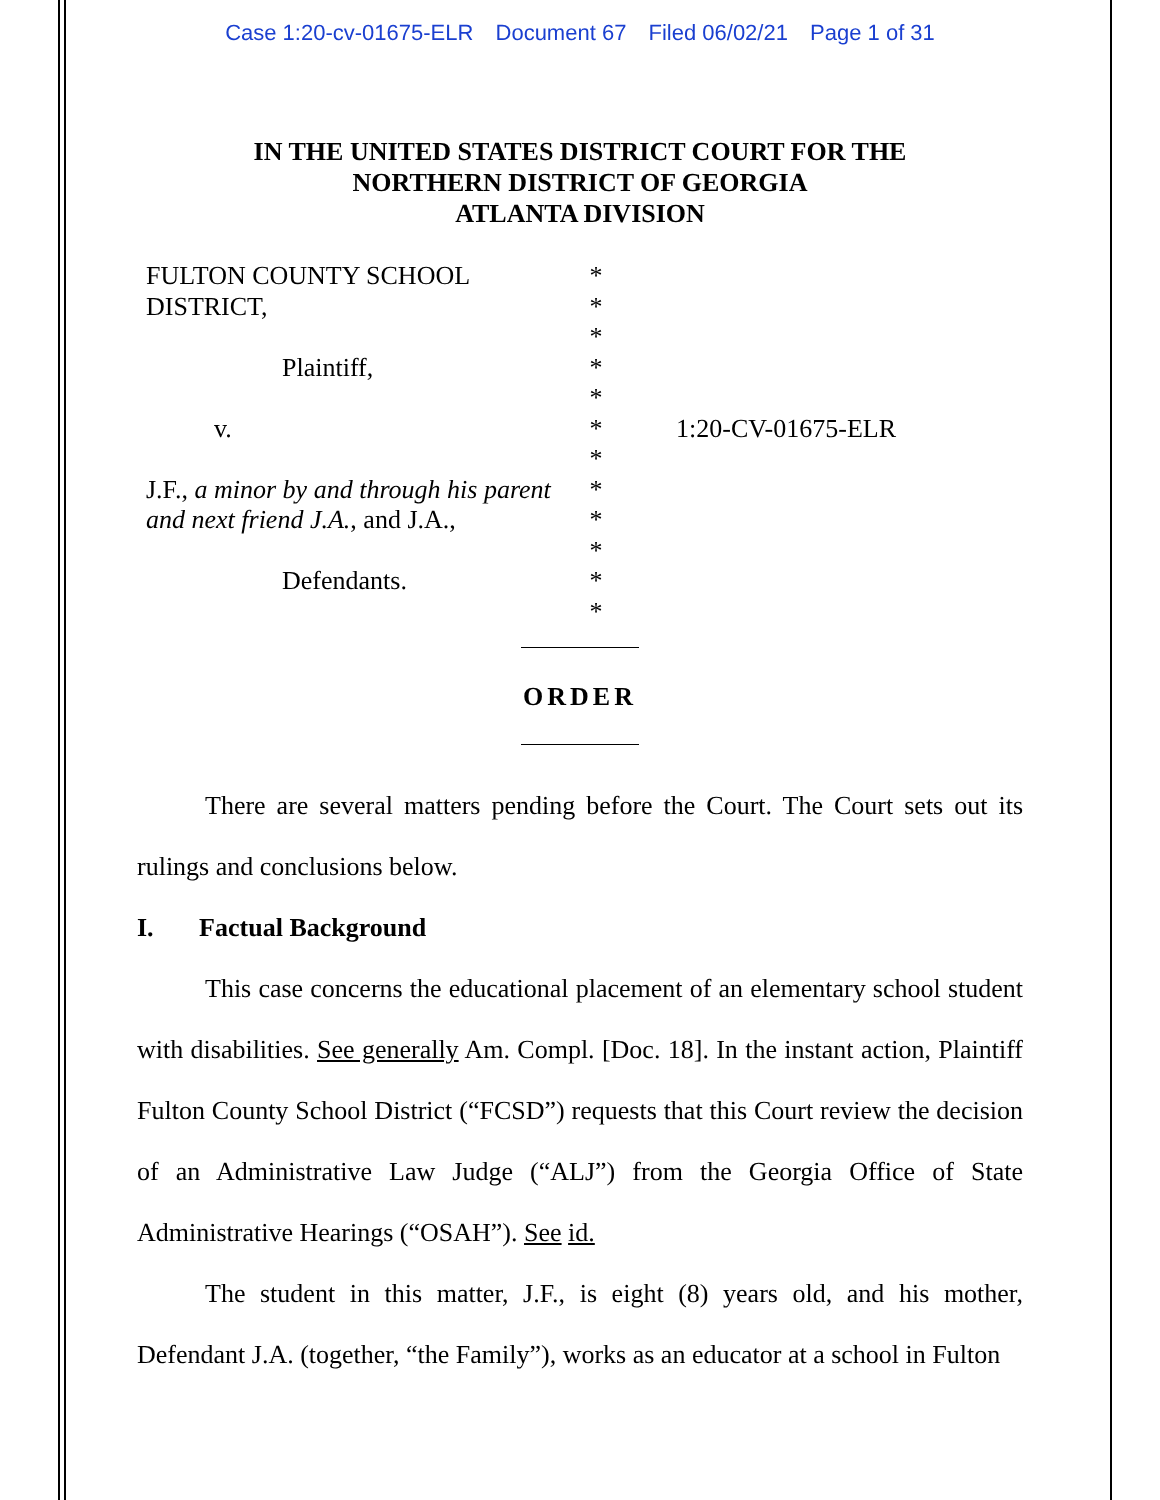Case 1:20-cv-01675-ELR Document 67 Filed 06/02/21 Page 1 of 31
IN THE UNITED STATES DISTRICT COURT FOR THE
NORTHERN DISTRICT OF GEORGIA
ATLANTA DIVISION
FULTON COUNTY SCHOOL
DISTRICT,
Plaintiff,
v.
J.F., a minor by and through his parent and next friend J.A., and J.A.,
Defendants.
*
*
*
*
*
*
*
*
*
*
*
*
1:20-CV-01675-ELR
ORDER
There are several matters pending before the Court. The Court sets out its rulings and conclusions below.
I. Factual Background
This case concerns the educational placement of an elementary school student with disabilities. See generally Am. Compl. [Doc. 18]. In the instant action, Plaintiff Fulton County School District (“FCSD”) requests that this Court review the decision of an Administrative Law Judge (“ALJ”) from the Georgia Office of State Administrative Hearings (“OSAH”). See id.
The student in this matter, J.F., is eight (8) years old, and his mother, Defendant J.A. (together, “the Family”), works as an educator at a school in Fulton